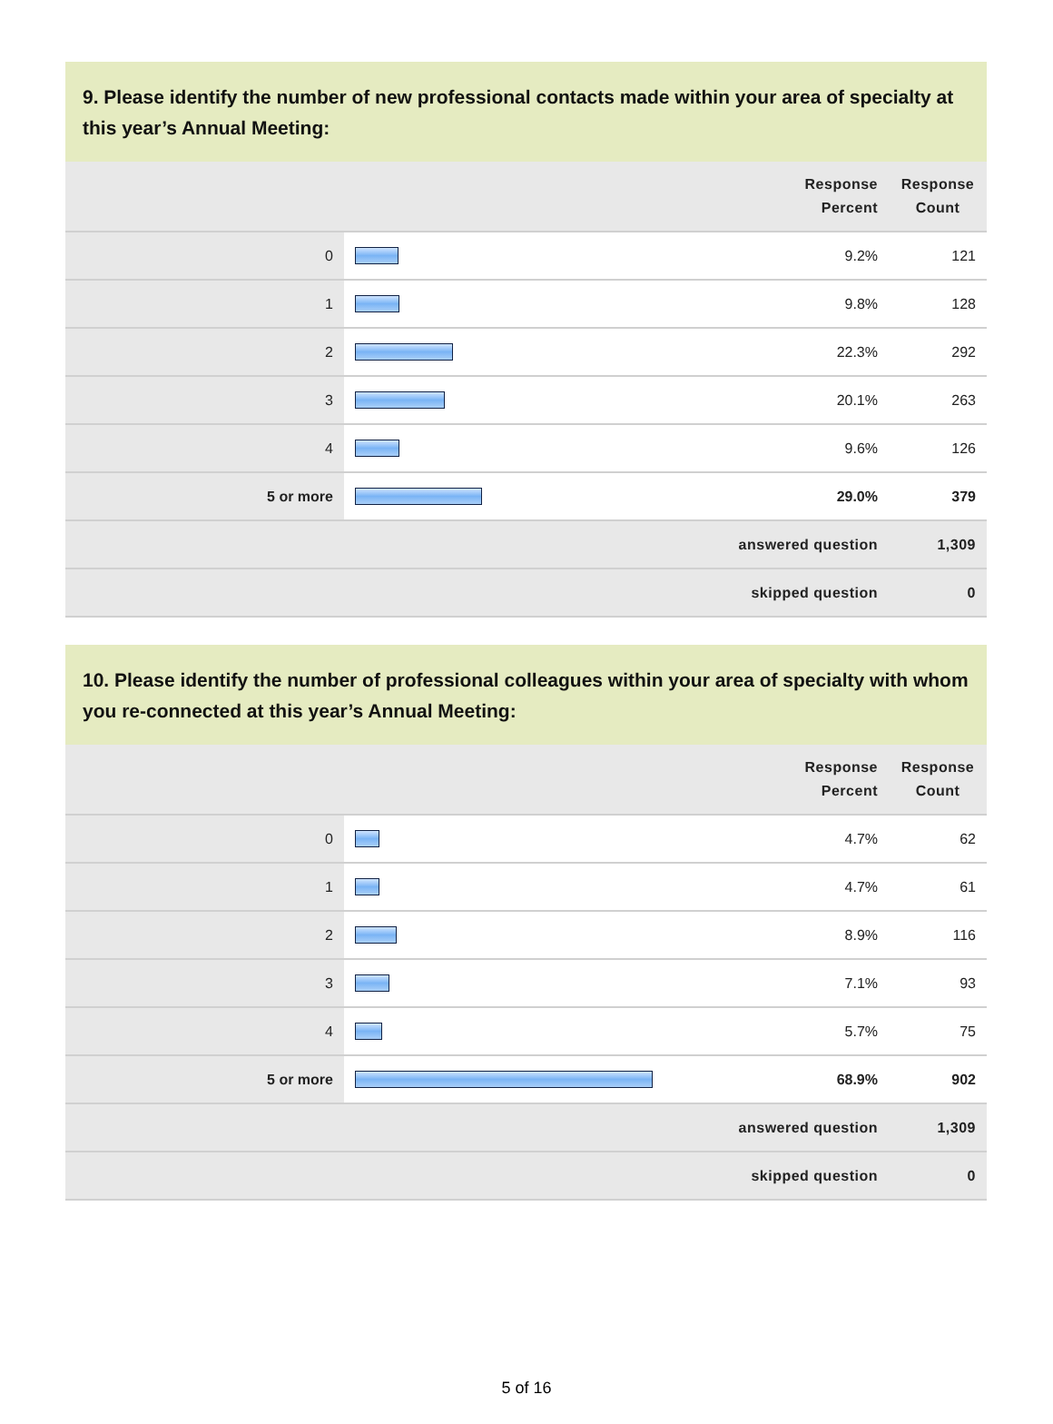9. Please identify the number of new professional contacts made within your area of specialty at this year’s Annual Meeting:
| | | Response Percent | Response Count |
| --- | --- | --- | --- |
| 0 | | 9.2% | 121 |
| 1 | | 9.8% | 128 |
| 2 | | 22.3% | 292 |
| 3 | | 20.1% | 263 |
| 4 | | 9.6% | 126 |
| 5 or more | | 29.0% | 379 |
| answered question | | | 1,309 |
| skipped question | | | 0 |
10. Please identify the number of professional colleagues within your area of specialty with whom you re-connected at this year’s Annual Meeting:
| | | Response Percent | Response Count |
| --- | --- | --- | --- |
| 0 | | 4.7% | 62 |
| 1 | | 4.7% | 61 |
| 2 | | 8.9% | 116 |
| 3 | | 7.1% | 93 |
| 4 | | 5.7% | 75 |
| 5 or more | | 68.9% | 902 |
| answered question | | | 1,309 |
| skipped question | | | 0 |
5 of 16